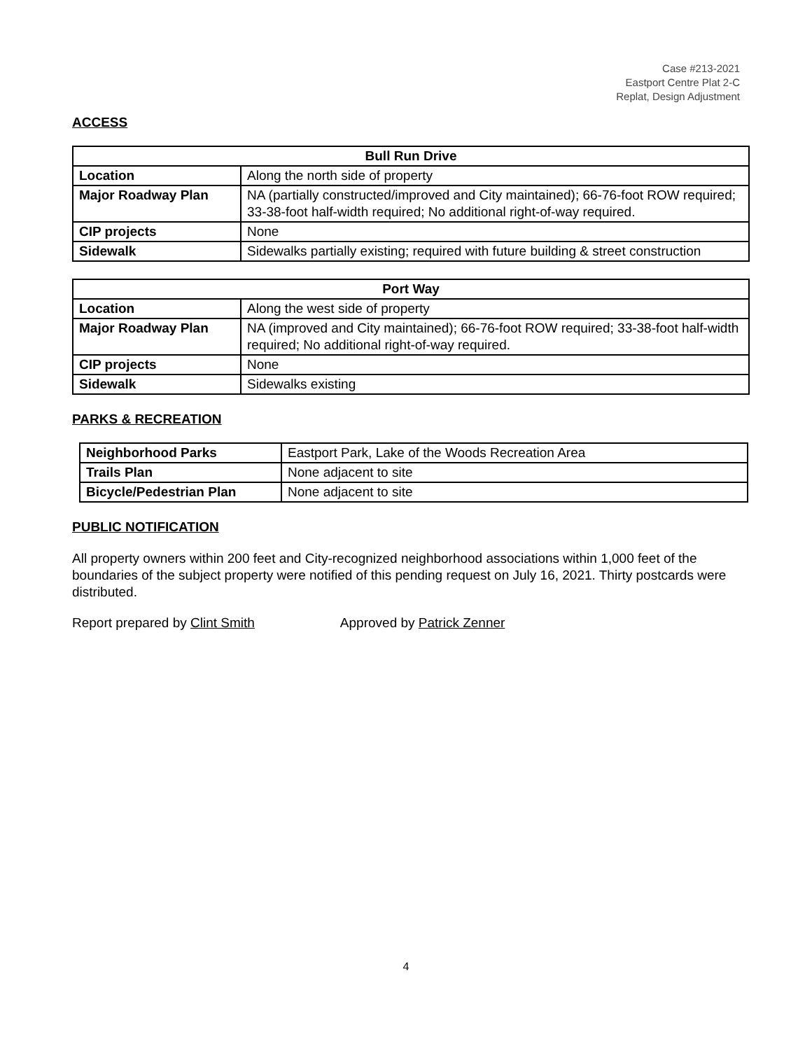Case #213-2021
Eastport Centre Plat 2-C
Replat, Design Adjustment
ACCESS
| Bull Run Drive | |
| --- | --- |
| Location | Along the north side of property |
| Major Roadway Plan | NA (partially constructed/improved and City maintained); 66-76-foot ROW required; 33-38-foot half-width required; No additional right-of-way required. |
| CIP projects | None |
| Sidewalk | Sidewalks partially existing; required with future building & street construction |
| Port Way | |
| --- | --- |
| Location | Along the west side of property |
| Major Roadway Plan | NA (improved and City maintained); 66-76-foot ROW required; 33-38-foot half-width required; No additional right-of-way required. |
| CIP projects | None |
| Sidewalk | Sidewalks existing |
PARKS & RECREATION
| Neighborhood Parks | Eastport Park, Lake of the Woods Recreation Area |
| Trails Plan | None adjacent to site |
| Bicycle/Pedestrian Plan | None adjacent to site |
PUBLIC NOTIFICATION
All property owners within 200 feet and City-recognized neighborhood associations within 1,000 feet of the boundaries of the subject property were notified of this pending request on July 16, 2021. Thirty postcards were distributed.
Report prepared by Clint Smith Approved by Patrick Zenner
4